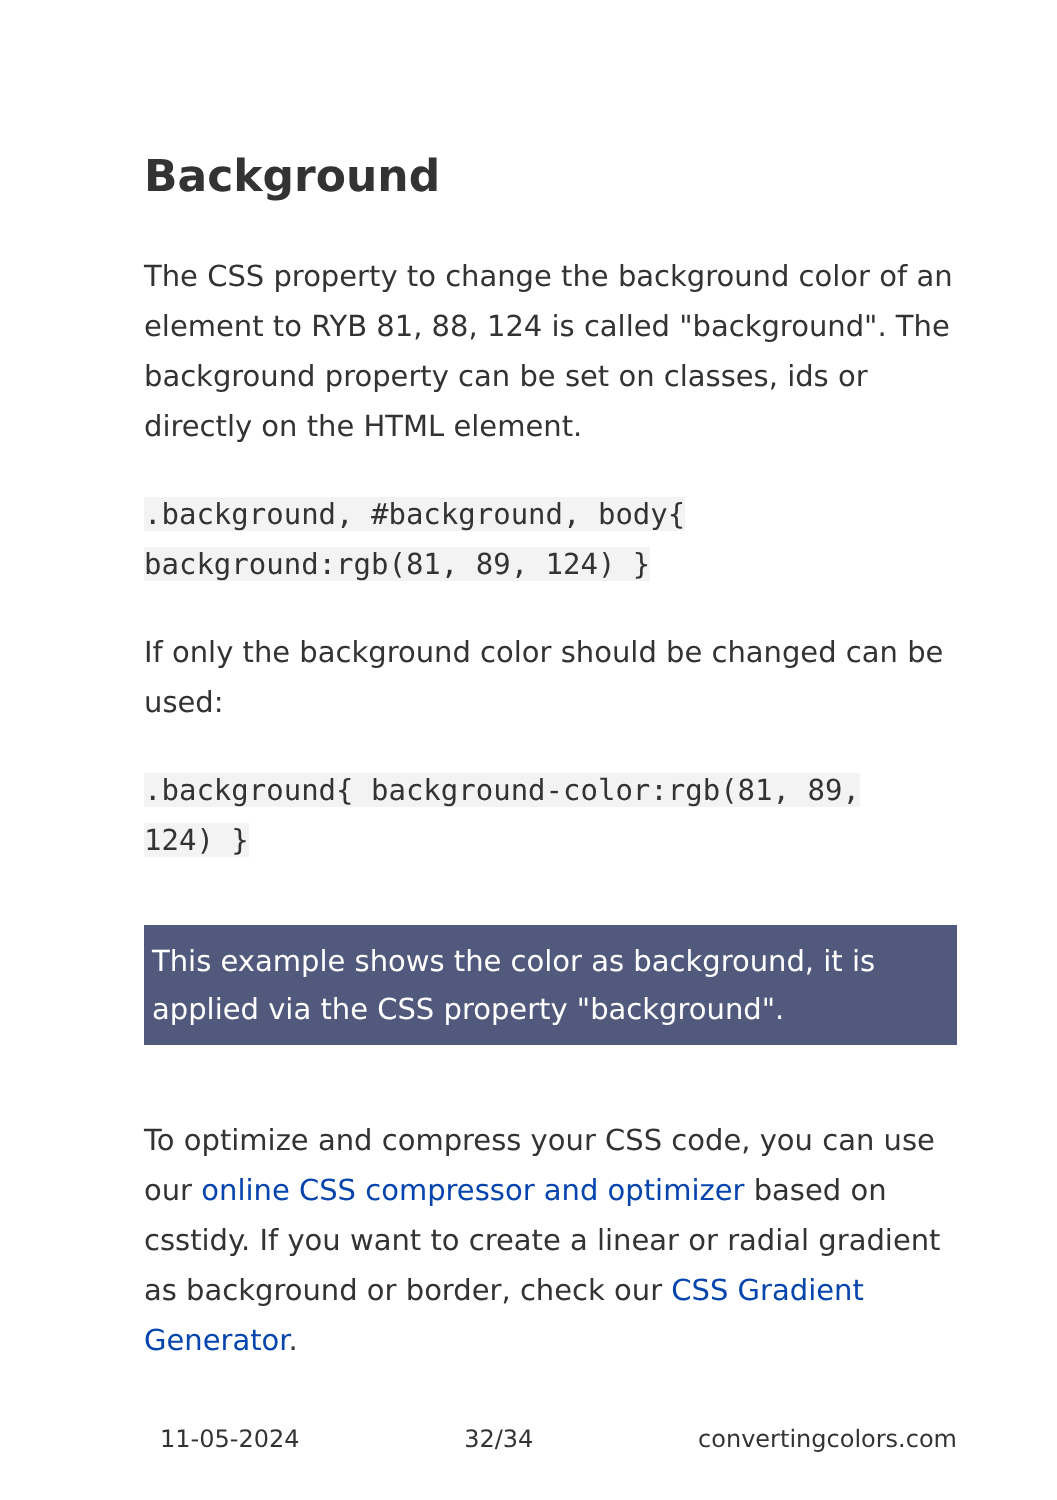Background
The CSS property to change the background color of an element to RYB 81, 88, 124 is called "background". The background property can be set on classes, ids or directly on the HTML element.
.background, #background, body{
background:rgb(81, 89, 124) }
If only the background color should be changed can be used:
.background{ background-color:rgb(81, 89,
124) }
This example shows the color as background, it is applied via the CSS property "background".
To optimize and compress your CSS code, you can use our online CSS compressor and optimizer based on csstidy. If you want to create a linear or radial gradient as background or border, check our CSS Gradient Generator.
11-05-2024 32/34 convertingcolors.com